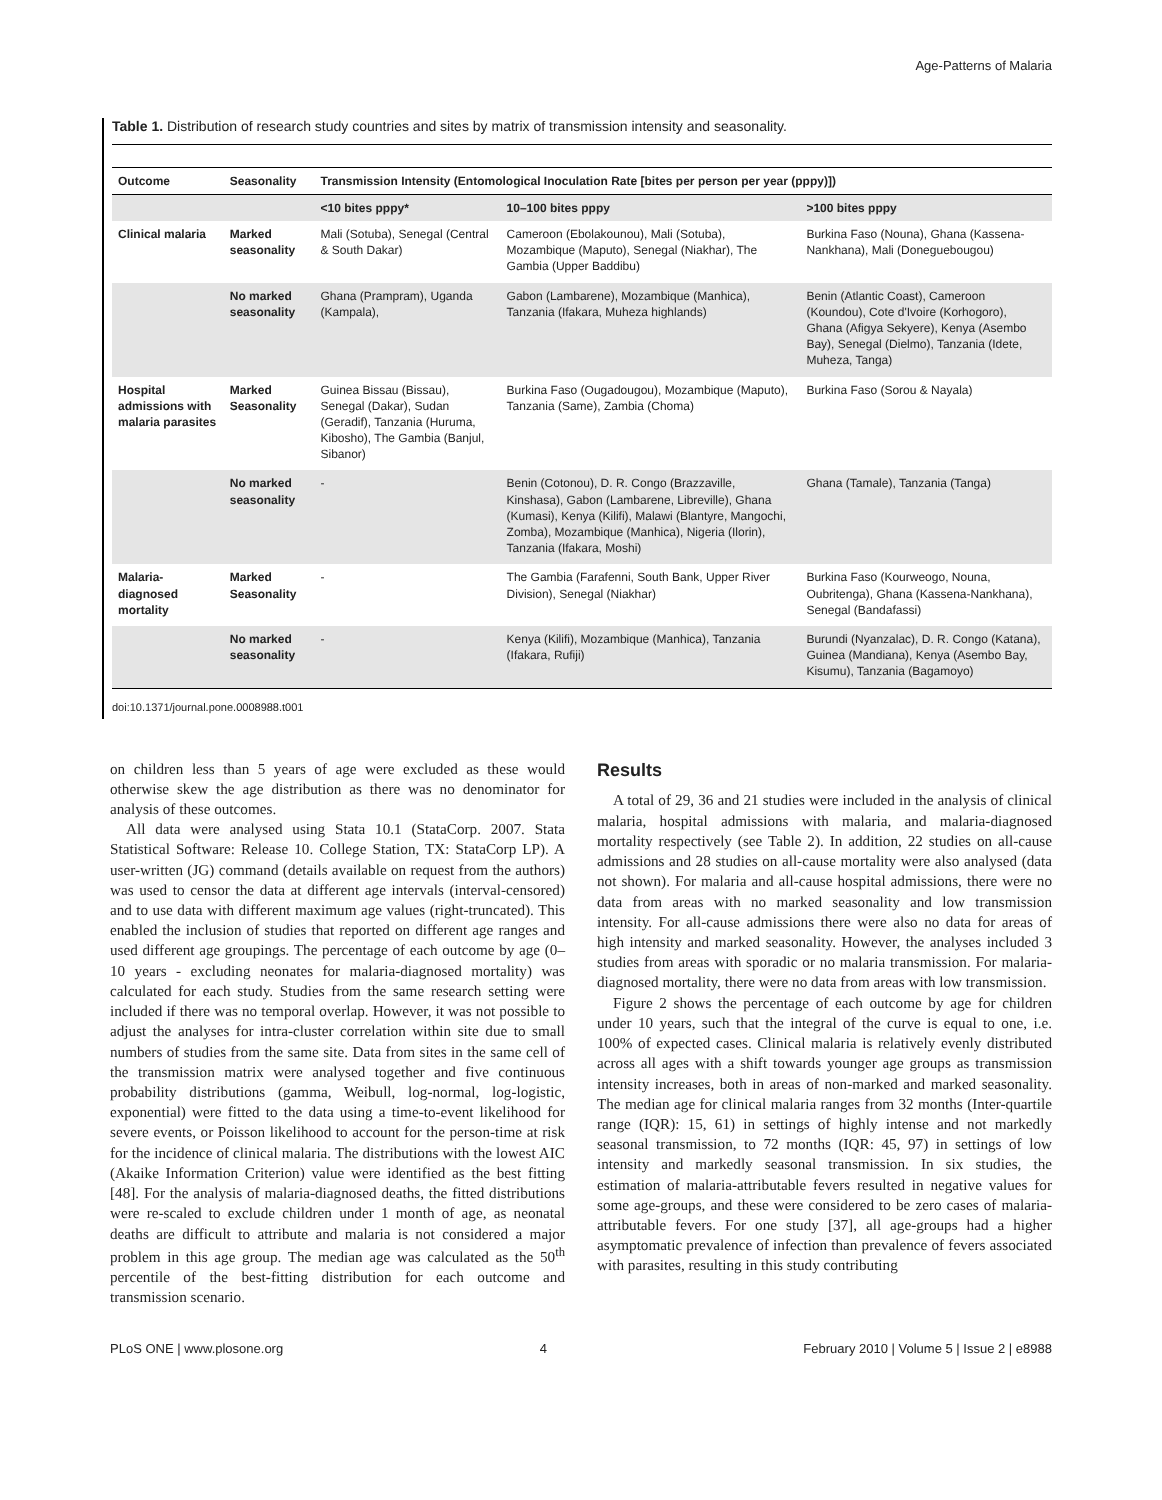Age-Patterns of Malaria
Table 1. Distribution of research study countries and sites by matrix of transmission intensity and seasonality.
| Outcome | Seasonality | Transmission Intensity (Entomological Inoculation Rate [bites per person per year (pppy)]) | | |
| --- | --- | --- | --- | --- |
| | | <10 bites pppy* | 10–100 bites pppy | >100 bites pppy |
| Clinical malaria | Marked seasonality | Mali (Sotuba), Senegal (Central & South Dakar) | Cameroon (Ebolakounou), Mali (Sotuba), Mozambique (Maputo), Senegal (Niakhar), The Gambia (Upper Baddibu) | Burkina Faso (Nouna), Ghana (Kassena-Nankhana), Mali (Donegueboug­ou) |
| | No marked seasonality | Ghana (Prampram), Uganda (Kampala), | Gabon (Lambarene), Mozambique (Manhica), Tanzania (Ifakara, Muheza highlands) | Benin (Atlantic Coast), Cameroon (Koundou), Cote d'Ivoire (Korhogoro), Ghana (Afigya Sekyere), Kenya (Asembo Bay), Senegal (Dielmo), Tanzania (Idete, Muheza, Tanga) |
| Hospital admissions with malaria parasites | Marked Seasonality | Guinea Bissau (Bissau), Senegal (Dakar), Sudan (Geradif), Tanzania (Huruma, Kibosho), The Gambia (Banjul, Sibanor) | Burkina Faso (Ougadougou), Mozambique (Maputo), Tanzania (Same), Zambia (Choma) | Burkina Faso (Sorou & Nayala) |
| | No marked seasonality | - | Benin (Cotonou), D. R. Congo (Brazzaville, Kinshasa), Gabon (Lambarene, Libreville), Ghana (Kumasi), Kenya (Kilifi), Malawi (Blantyre, Mangochi, Zomba), Mozambique (Manhica), Nigeria (Ilorin), Tanzania (Ifakara, Moshi) | Ghana (Tamale), Tanzania (Tanga) |
| Malaria-diagnosed mortality | Marked Seasonality | - | The Gambia (Farafenni, South Bank, Upper River Division), Senegal (Niakhar) | Burkina Faso (Kourweogo, Nouna, Oubritenga), Ghana (Kassena-Nankhana), Senegal (Bandafassi) |
| | No marked seasonality | - | Kenya (Kilifi), Mozambique (Manhica), Tanzania (Ifakara, Rufiji) | Burundi (Nyanzalac), D. R. Congo (Katana), Guinea (Mandiana), Kenya (Asembo Bay, Kisumu), Tanzania (Bagamoyo) |
doi:10.1371/journal.pone.0008988.t001
on children less than 5 years of age were excluded as these would otherwise skew the age distribution as there was no denominator for analysis of these outcomes.
All data were analysed using Stata 10.1 (StataCorp. 2007. Stata Statistical Software: Release 10. College Station, TX: StataCorp LP). A user-written (JG) command (details available on request from the authors) was used to censor the data at different age intervals (interval-censored) and to use data with different maximum age values (right-truncated). This enabled the inclusion of studies that reported on different age ranges and used different age groupings. The percentage of each outcome by age (0–10 years - excluding neonates for malaria-diagnosed mortality) was calculated for each study. Studies from the same research setting were included if there was no temporal overlap. However, it was not possible to adjust the analyses for intra-cluster correlation within site due to small numbers of studies from the same site. Data from sites in the same cell of the transmission matrix were analysed together and five continuous probability distributions (gamma, Weibull, log-normal, log-logistic, exponential) were fitted to the data using a time-to-event likelihood for severe events, or Poisson likelihood to account for the person-time at risk for the incidence of clinical malaria. The distributions with the lowest AIC (Akaike Information Criterion) value were identified as the best fitting [48]. For the analysis of malaria-diagnosed deaths, the fitted distributions were re-scaled to exclude children under 1 month of age, as neonatal deaths are difficult to attribute and malaria is not considered a major problem in this age group. The median age was calculated as the 50<sup>th</sup> percentile of the best-fitting distribution for each outcome and transmission scenario.
Results
A total of 29, 36 and 21 studies were included in the analysis of clinical malaria, hospital admissions with malaria, and malaria-diagnosed mortality respectively (see Table 2). In addition, 22 studies on all-cause admissions and 28 studies on all-cause mortality were also analysed (data not shown). For malaria and all-cause hospital admissions, there were no data from areas with no marked seasonality and low transmission intensity. For all-cause admissions there were also no data for areas of high intensity and marked seasonality. However, the analyses included 3 studies from areas with sporadic or no malaria transmission. For malaria-diagnosed mortality, there were no data from areas with low transmission.
Figure 2 shows the percentage of each outcome by age for children under 10 years, such that the integral of the curve is equal to one, i.e. 100% of expected cases. Clinical malaria is relatively evenly distributed across all ages with a shift towards younger age groups as transmission intensity increases, both in areas of non-marked and marked seasonality. The median age for clinical malaria ranges from 32 months (Inter-quartile range (IQR): 15, 61) in settings of highly intense and not markedly seasonal transmission, to 72 months (IQR: 45, 97) in settings of low intensity and markedly seasonal transmission. In six studies, the estimation of malaria-attributable fevers resulted in negative values for some age-groups, and these were considered to be zero cases of malaria-attributable fevers. For one study [37], all age-groups had a higher asymptomatic prevalence of infection than prevalence of fevers associated with parasites, resulting in this study contributing
PLoS ONE | www.plosone.org 4 February 2010 | Volume 5 | Issue 2 | e8988